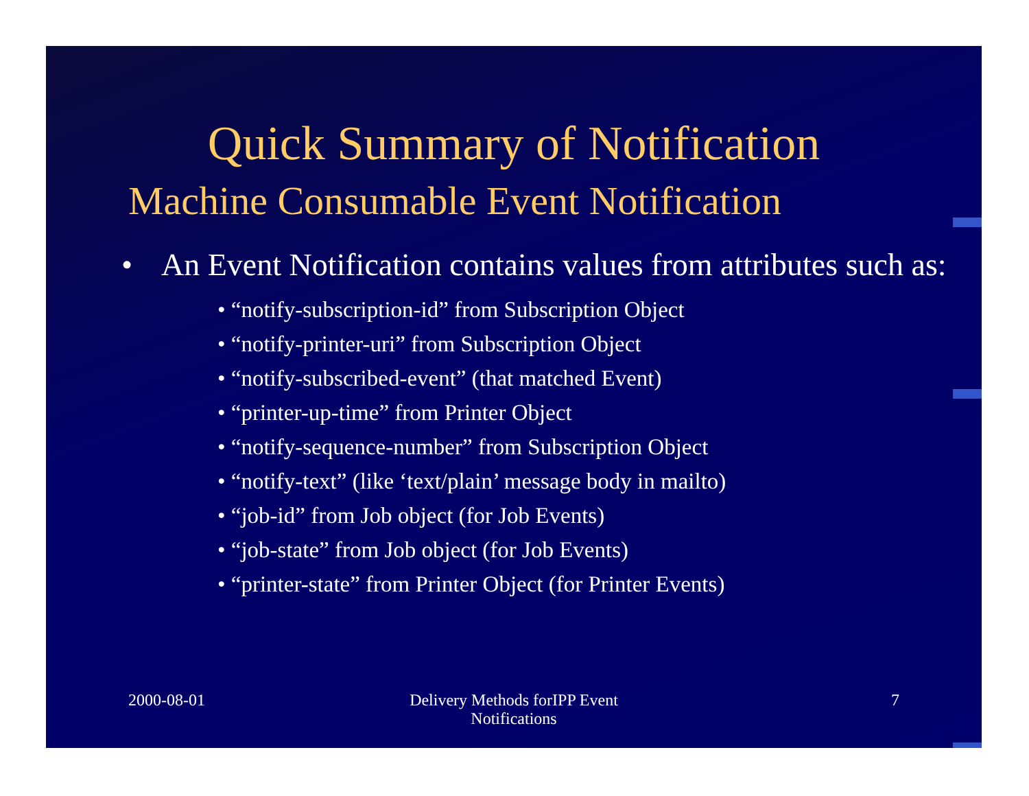Quick Summary of Notification
Machine Consumable Event Notification
• An Event Notification contains values from attributes such as:
• “notify-subscription-id” from Subscription Object
• “notify-printer-uri” from Subscription Object
• “notify-subscribed-event” (that matched Event)
• “printer-up-time” from Printer Object
• “notify-sequence-number” from Subscription Object
• “notify-text” (like ‘text/plain’ message body in mailto)
• “job-id” from Job object (for Job Events)
• “job-state” from Job object (for Job Events)
• “printer-state” from Printer Object (for Printer Events)
2000-08-01 Delivery Methods forIPP Event
Notifications
7